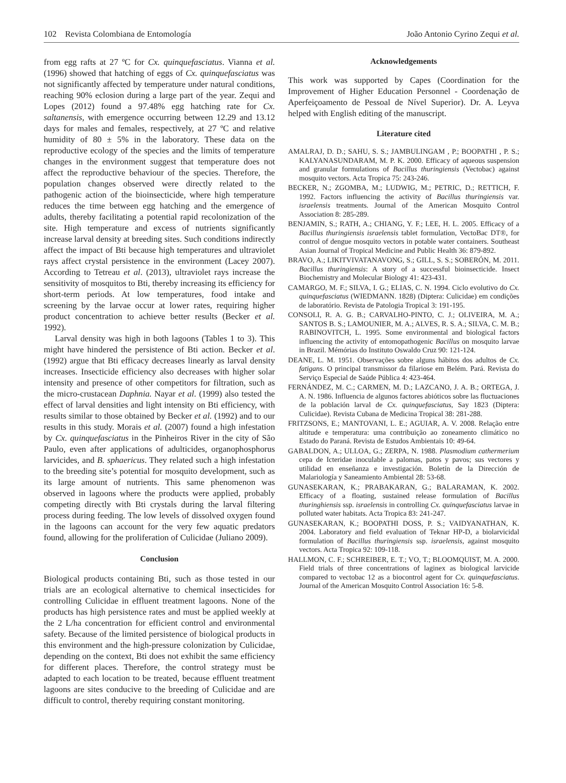102 Revista Colombiana de Entomología João Antonio Cyrino Zequi et al.
from egg rafts at 27 ºC for Cx. quinquefasciatus. Vianna et al. (1996) showed that hatching of eggs of Cx. quinquefasciatus was not significantly affected by temperature under natural conditions, reaching 90% eclosion during a large part of the year. Zequi and Lopes (2012) found a 97.48% egg hatching rate for Cx. saltanensis, with emergence occurring between 12.29 and 13.12 days for males and females, respectively, at 27 ºC and relative humidity of 80 ± 5% in the laboratory. These data on the reproductive ecology of the species and the limits of temperature changes in the environment suggest that temperature does not affect the reproductive behaviour of the species. Therefore, the population changes observed were directly related to the pathogenic action of the bioinsecticide, where high temperature reduces the time between egg hatching and the emergence of adults, thereby facilitating a potential rapid recolonization of the site. High temperature and excess of nutrients significantly increase larval density at breeding sites. Such conditions indirectly affect the impact of Bti because high temperatures and ultraviolet rays affect crystal persistence in the environment (Lacey 2007). According to Tetreau et al. (2013), ultraviolet rays increase the sensitivity of mosquitos to Bti, thereby increasing its efficiency for short-term periods. At low temperatures, food intake and screening by the larvae occur at lower rates, requiring higher product concentration to achieve better results (Becker et al. 1992).
Larval density was high in both lagoons (Tables 1 to 3). This might have hindered the persistence of Bti action. Becker et al. (1992) argue that Bti efficacy decreases linearly as larval density increases. Insecticide efficiency also decreases with higher solar intensity and presence of other competitors for filtration, such as the micro-crustacean Daphnia. Nayar et al. (1999) also tested the effect of larval densities and light intensity on Bti efficiency, with results similar to those obtained by Becker et al. (1992) and to our results in this study. Morais et al. (2007) found a high infestation by Cx. quinquefasciatus in the Pinheiros River in the city of São Paulo, even after applications of adulticides, organophosphorus larvicides, and B. sphaericus. They related such a high infestation to the breeding site’s potential for mosquito development, such as its large amount of nutrients. This same phenomenon was observed in lagoons where the products were applied, probably competing directly with Bti crystals during the larval filtering process during feeding. The low levels of dissolved oxygen found in the lagoons can account for the very few aquatic predators found, allowing for the proliferation of Culicidae (Juliano 2009).
Conclusion
Biological products containing Bti, such as those tested in our trials are an ecological alternative to chemical insecticides for controlling Culicidae in effluent treatment lagoons. None of the products has high persistence rates and must be applied weekly at the 2 L/ha concentration for efficient control and environmental safety. Because of the limited persistence of biological products in this environment and the high-pressure colonization by Culicidae, depending on the context, Bti does not exhibit the same efficiency for different places. Therefore, the control strategy must be adapted to each location to be treated, because effluent treatment lagoons are sites conducive to the breeding of Culicidae and are difficult to control, thereby requiring constant monitoring.
Acknowledgements
This work was supported by Capes (Coordination for the Improvement of Higher Education Personnel - Coordenação de Aperfeiçoamento de Pessoal de Nível Superior). Dr. A. Leyva helped with English editing of the manuscript.
Literature cited
AMALRAJ, D. D.; SAHU, S. S.; JAMBULINGAM , P.; BOOPATHI , P. S.; KALYANASUNDARAM, M. P. K. 2000. Efficacy of aqueous suspension and granular formulations of Bacillus thuringiensis (Vectobac) against mosquito vectors. Acta Tropica 75: 243-246.
BECKER, N.; ZGOMBA, M.; LUDWIG, M.; PETRIC, D.; RETTICH, F. 1992. Factors influencing the activity of Bacillus thuringiensis var. israelensis treatments. Journal of the American Mosquito Control Association 8: 285-289.
BENJAMIN, S.; RATH, A.; CHIANG, Y. F.; LEE, H. L. 2005. Efficacy of a Bacillus thuringiensis israelensis tablet formulation, VectoBac DT®, for control of dengue mosquito vectors in potable water containers. Southeast Asian Journal of Tropical Medicine and Public Health 36: 879-892.
BRAVO, A.; LIKITVIVATANAVONG, S.; GILL, S. S.; SOBERÓN, M. 2011. Bacillus thuringiensis: A story of a successful bioinsecticide. Insect Biochemistry and Molecular Biology 41: 423-431.
CAMARGO, M. F.; SILVA, I. G.; ELIAS, C. N. 1994. Ciclo evolutivo do Cx. quinquefasciatus (WIEDMANN. 1828) (Diptera: Culicidae) em condições de laboratório. Revista de Patologia Tropical 3: 191-195.
CONSOLI, R. A. G. B.; CARVALHO-PINTO, C. J.; OLIVEIRA, M. A.; SANTOS B. S.; LAMOUNIER, M. A.; ALVES, R. S. A.; SILVA, C. M. B.; RABINOVITCH, L. 1995. Some environmental and biological factors influencing the activity of entomopathogenic Bacillus on mosquito larvae in Brazil. Mémórias do Instituto Oswaldo Cruz 90: 121-124.
DEANE, L. M. 1951. Observações sobre alguns hábitos dos adultos de Cx. fatigans. O principal transmissor da filariose em Belém. Pará. Revista do Serviço Especial de Saúde Pública 4: 423-464.
FERNÁNDEZ, M. C.; CARMEN, M. D.; LAZCANO, J. A. B.; ORTEGA, J. A. N. 1986. Influencia de algunos factores abióticos sobre las fluctuaciones de la población larval de Cx. quinquefasciatus, Say 1823 (Diptera: Culicidae). Revista Cubana de Medicina Tropical 38: 281-288.
FRITZSONS, E.; MANTOVANI, L. E.; AGUIAR, A. V. 2008. Relação entre altitude e temperatura: uma contribuição ao zoneamento climático no Estado do Paraná. Revista de Estudos Ambientais 10: 49-64.
GABALDON, A.; ULLOA, G.; ZERPA, N. 1988. Plasmodium cathermerium cepa de Icteridae inoculable a palomas, patos y pavos; sus vectores y utilidad en enseñanza e investigación. Boletín de la Dirección de Malariología y Saneamiento Ambiental 28: 53-68.
GUNASEKARAN, K.; PRABAKARAN, G.; BALARAMAN, K. 2002. Efficacy of a floating, sustained release formulation of Bacillus thuringhiensis ssp. israelensis in controlling Cx. quinquefasciatus larvae in polluted water habitats. Acta Tropica 83: 241-247.
GUNASEKARAN, K.; BOOPATHI DOSS, P. S.; VAIDYANATHAN, K. 2004. Laboratory and field evaluation of Teknar HP-D, a biolarvicidal formulation of Bacillus thuringiensis ssp. israelensis, against mosquito vectors. Acta Tropica 92: 109-118.
HALLMON, C. F.; SCHREIBER, E. T.; VO, T.; BLOOMQUIST, M. A. 2000. Field trials of three concentrations of laginex as biological larvicide compared to vectobac 12 as a biocontrol agent for Cx. quinquefasciatus. Journal of the American Mosquito Control Association 16: 5-8.